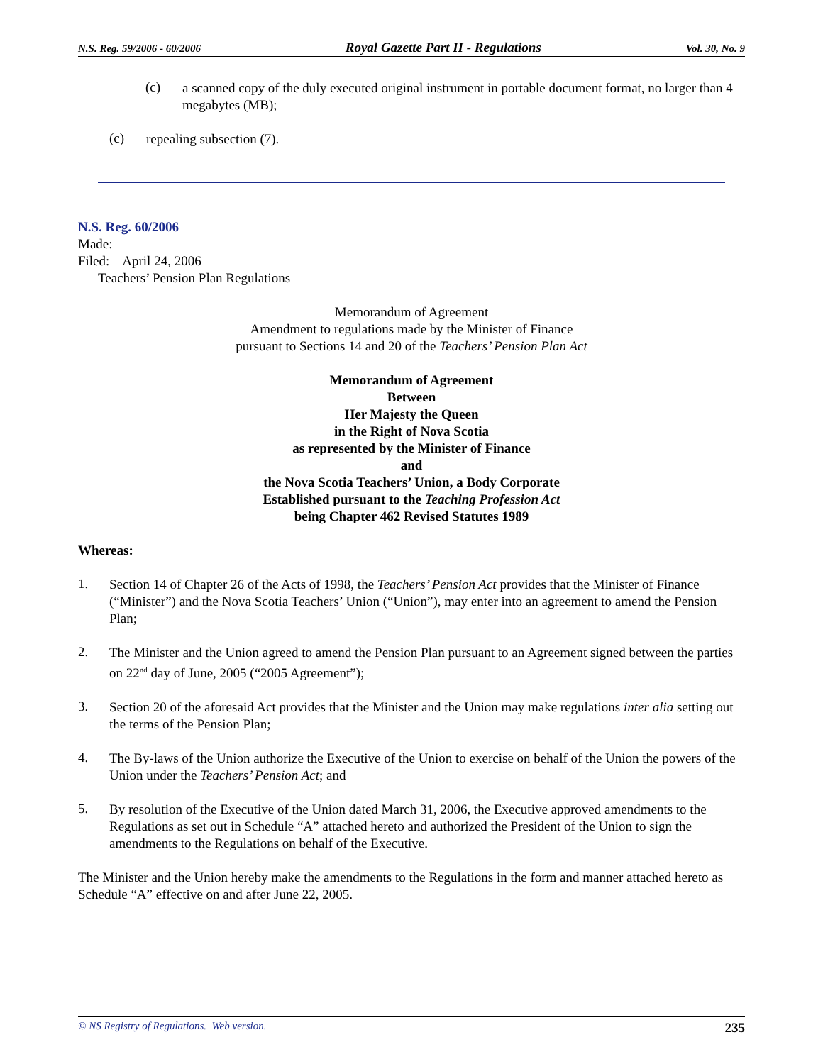N.S. Reg. 59/2006 - 60/2006 Royal Gazette Part II - Regulations Vol. 30, No. 9
(c)
a scanned copy of the duly executed original instrument in portable document format, no larger than 4 megabytes (MB);
(c)
repealing subsection (7).
N.S. Reg. 60/2006
Made:
Filed: April 24, 2006
Teachers’ Pension Plan Regulations
Memorandum of Agreement
Amendment to regulations made by the Minister of Finance
pursuant to Sections 14 and 20 of the Teachers’ Pension Plan Act
Memorandum of Agreement
Between
Her Majesty the Queen
in the Right of Nova Scotia
as represented by the Minister of Finance
and
the Nova Scotia Teachers’ Union, a Body Corporate
Established pursuant to the Teaching Profession Act
being Chapter 462 Revised Statutes 1989
Whereas:
1.
Section 14 of Chapter 26 of the Acts of 1998, the Teachers’ Pension Act provides that the Minister of Finance (“Minister”) and the Nova Scotia Teachers’ Union (“Union”), may enter into an agreement to amend the Pension Plan;
2.
The Minister and the Union agreed to amend the Pension Plan pursuant to an Agreement signed between the parties on 22<sup>nd</sup> day of June, 2005 (“2005 Agreement”);
3.
Section 20 of the aforesaid Act provides that the Minister and the Union may make regulations inter alia setting out the terms of the Pension Plan;
4.
The By-laws of the Union authorize the Executive of the Union to exercise on behalf of the Union the powers of the Union under the Teachers’ Pension Act; and
5.
By resolution of the Executive of the Union dated March 31, 2006, the Executive approved amendments to the Regulations as set out in Schedule “A” attached hereto and authorized the President of the Union to sign the amendments to the Regulations on behalf of the Executive.
The Minister and the Union hereby make the amendments to the Regulations in the form and manner attached hereto as Schedule “A” effective on and after June 22, 2005.
© NS Registry of Regulations. Web version. 235